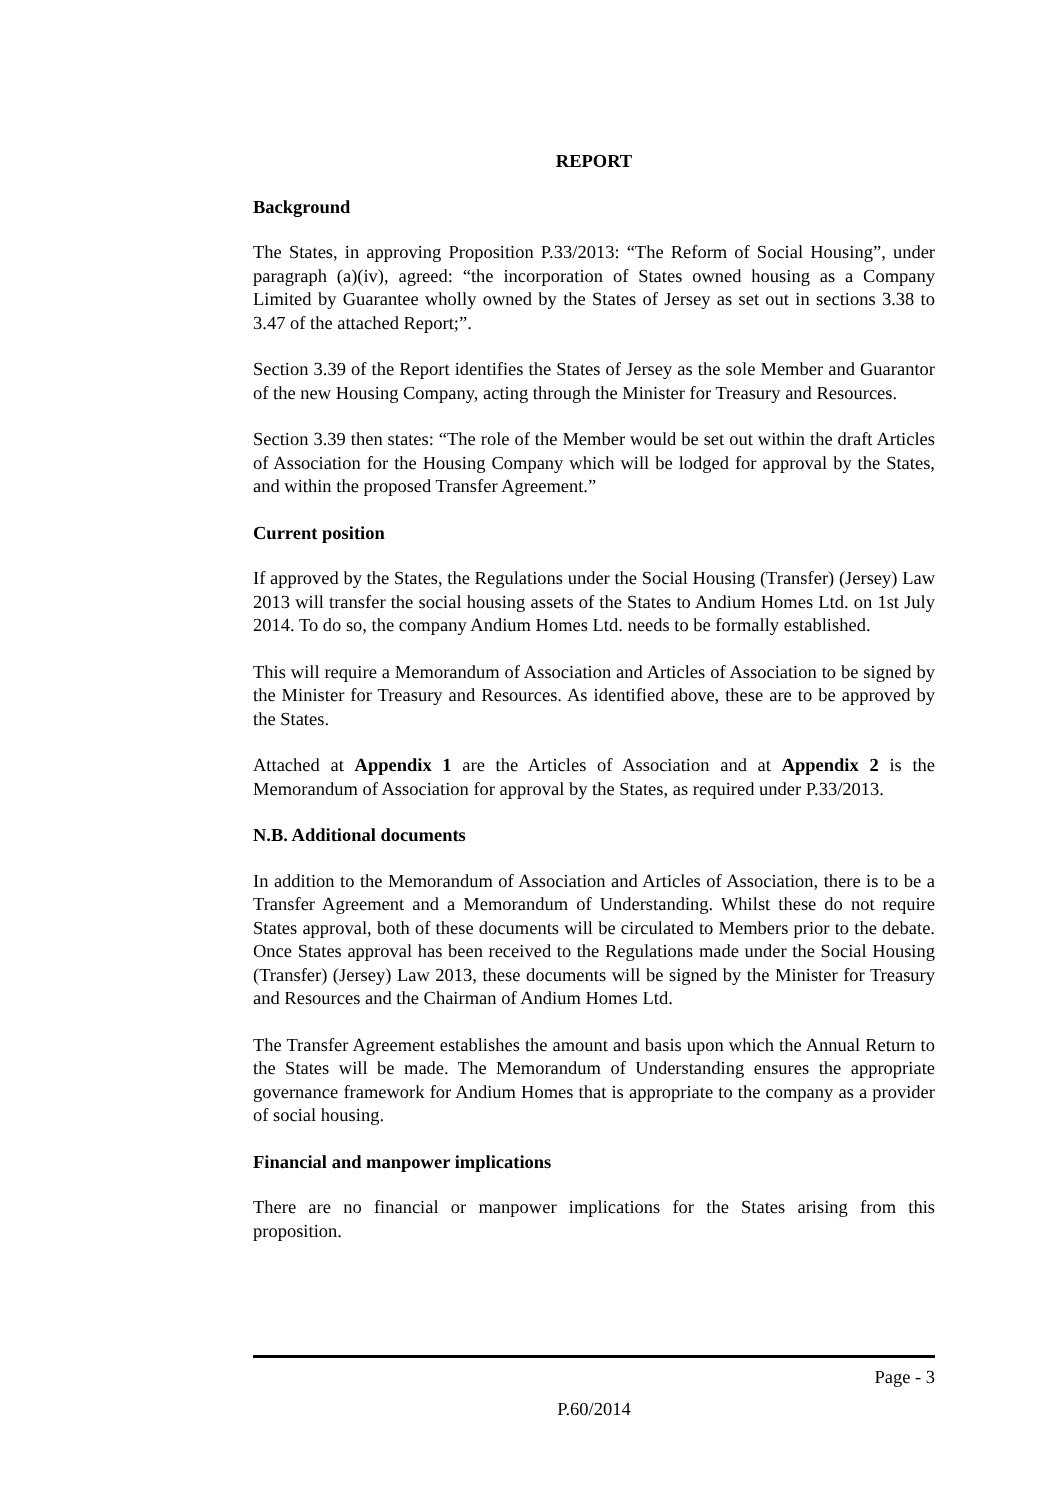REPORT
Background
The States, in approving Proposition P.33/2013: “The Reform of Social Housing”, under paragraph (a)(iv), agreed: “the incorporation of States owned housing as a Company Limited by Guarantee wholly owned by the States of Jersey as set out in sections 3.38 to 3.47 of the attached Report;”.
Section 3.39 of the Report identifies the States of Jersey as the sole Member and Guarantor of the new Housing Company, acting through the Minister for Treasury and Resources.
Section 3.39 then states: “The role of the Member would be set out within the draft Articles of Association for the Housing Company which will be lodged for approval by the States, and within the proposed Transfer Agreement.”
Current position
If approved by the States, the Regulations under the Social Housing (Transfer) (Jersey) Law 2013 will transfer the social housing assets of the States to Andium Homes Ltd. on 1st July 2014. To do so, the company Andium Homes Ltd. needs to be formally established.
This will require a Memorandum of Association and Articles of Association to be signed by the Minister for Treasury and Resources. As identified above, these are to be approved by the States.
Attached at Appendix 1 are the Articles of Association and at Appendix 2 is the Memorandum of Association for approval by the States, as required under P.33/2013.
N.B. Additional documents
In addition to the Memorandum of Association and Articles of Association, there is to be a Transfer Agreement and a Memorandum of Understanding. Whilst these do not require States approval, both of these documents will be circulated to Members prior to the debate. Once States approval has been received to the Regulations made under the Social Housing (Transfer) (Jersey) Law 2013, these documents will be signed by the Minister for Treasury and Resources and the Chairman of Andium Homes Ltd.
The Transfer Agreement establishes the amount and basis upon which the Annual Return to the States will be made. The Memorandum of Understanding ensures the appropriate governance framework for Andium Homes that is appropriate to the company as a provider of social housing.
Financial and manpower implications
There are no financial or manpower implications for the States arising from this proposition.
Page - 3
P.60/2014